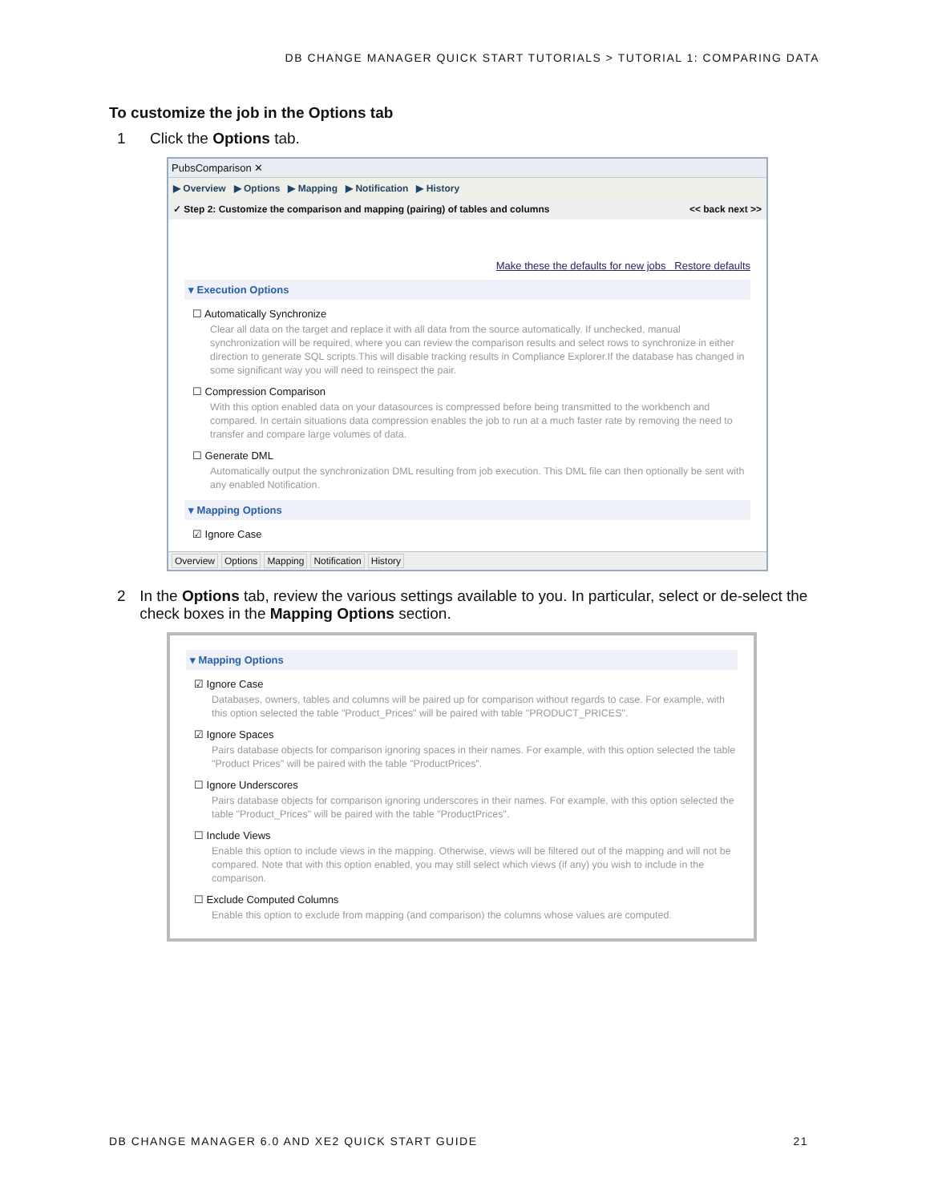DB CHANGE MANAGER QUICK START TUTORIALS > TUTORIAL 1: COMPARING DATA
To customize the job in the Options tab
1 Click the Options tab.
PubsComparison ✕
▶ Overview ▶ Options ▶ Mapping ▶ Notification ▶ History
✓ Step 2: Customize the comparison and mapping (pairing) of tables and columns << back next >>
Make these the defaults for new jobs Restore defaults
▾ Execution Options
☐ Automatically Synchronize
Clear all data on the target and replace it with all data from the source automatically. If unchecked, manual synchronization will be required, where you can review the comparison results and select rows to synchronize in either direction to generate SQL scripts.This will disable tracking results in Compliance Explorer.If the database has changed in some significant way you will need to reinspect the pair.
☐ Compression Comparison
With this option enabled data on your datasources is compressed before being transmitted to the workbench and compared. In certain situations data compression enables the job to run at a much faster rate by removing the need to transfer and compare large volumes of data.
☐ Generate DML
Automatically output the synchronization DML resulting from job execution. This DML file can then optionally be sent with any enabled Notification.
▾ Mapping Options
☑ Ignore Case
Overview Options Mapping Notification History
2 In the Options tab, review the various settings available to you. In particular, select or de-select the check boxes in the Mapping Options section.
▾ Mapping Options
☑ Ignore Case
Databases, owners, tables and columns will be paired up for comparison without regards to case. For example, with this option selected the table "Product_Prices" will be paired with table "PRODUCT_PRICES".
☑ Ignore Spaces
Pairs database objects for comparison ignoring spaces in their names. For example, with this option selected the table "Product Prices" will be paired with the table "ProductPrices".
☐ Ignore Underscores
Pairs database objects for comparison ignoring underscores in their names. For example, with this option selected the table "Product_Prices" will be paired with the table "ProductPrices".
☐ Include Views
Enable this option to include views in the mapping. Otherwise, views will be filtered out of the mapping and will not be compared. Note that with this option enabled, you may still select which views (if any) you wish to include in the comparison.
☐ Exclude Computed Columns
Enable this option to exclude from mapping (and comparison) the columns whose values are computed.
DB CHANGE MANAGER 6.0 AND XE2 QUICK START GUIDE 21